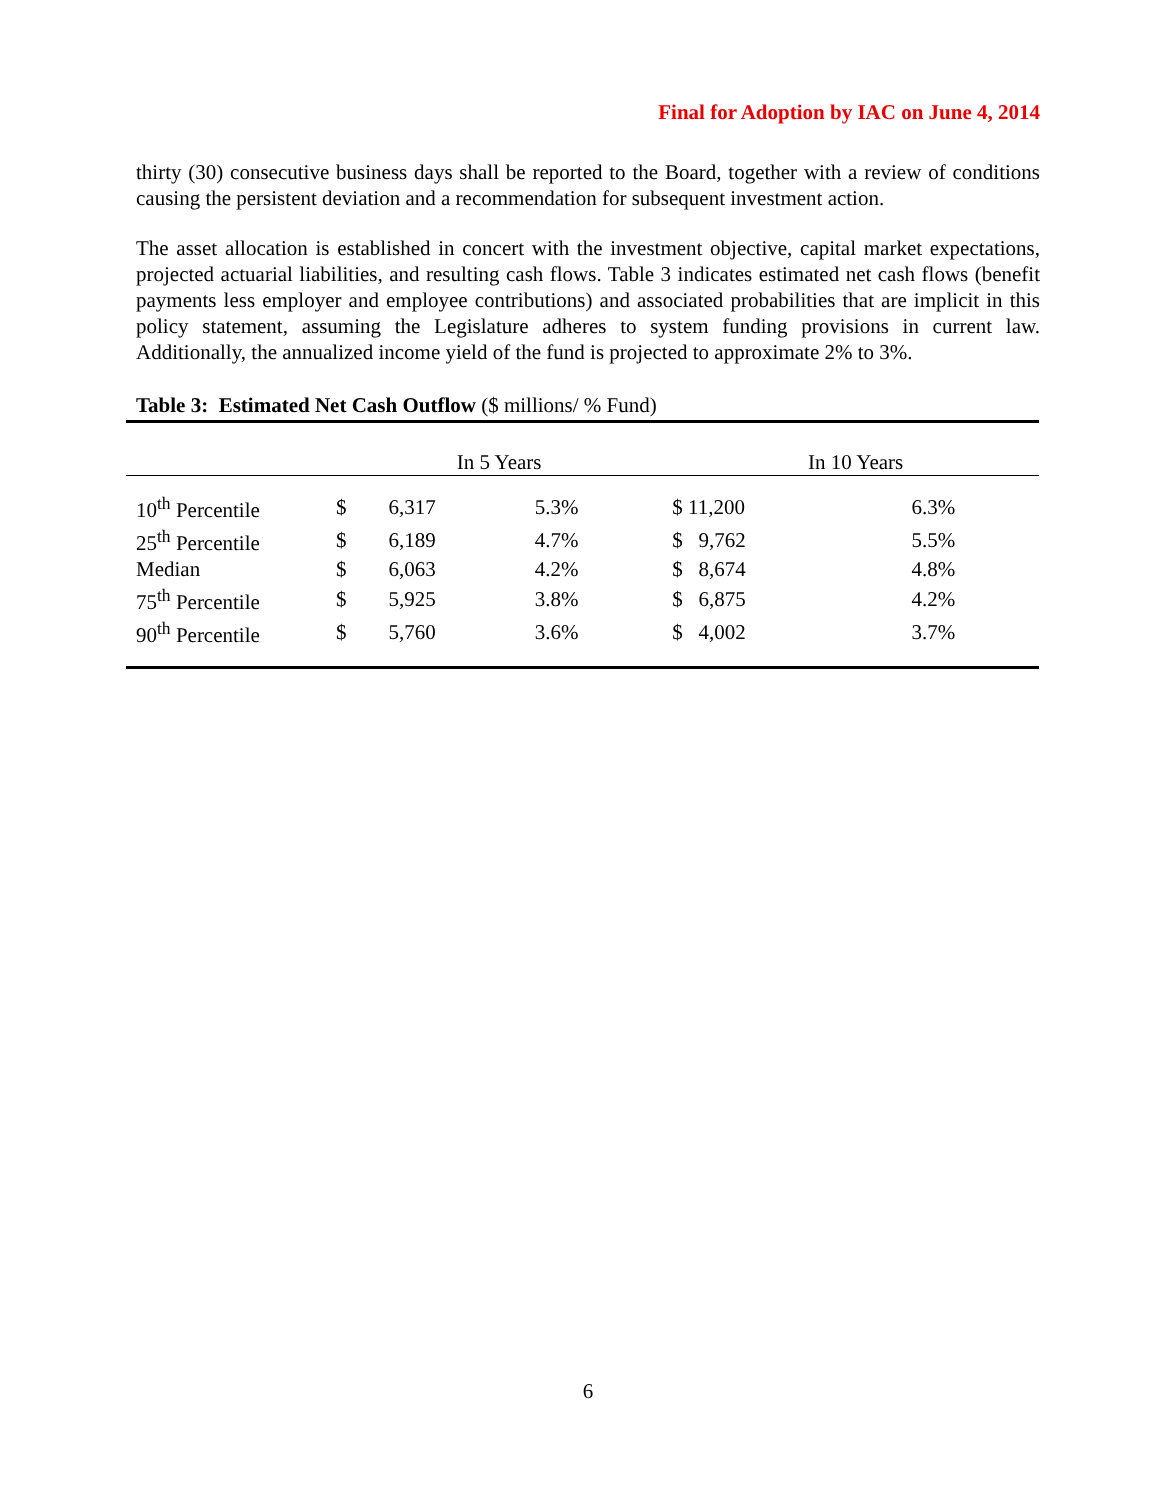Final for Adoption by IAC on June 4, 2014
thirty (30) consecutive business days shall be reported to the Board, together with a review of conditions causing the persistent deviation and a recommendation for subsequent investment action.
The asset allocation is established in concert with the investment objective, capital market expectations, projected actuarial liabilities, and resulting cash flows. Table 3 indicates estimated net cash flows (benefit payments less employer and employee contributions) and associated probabilities that are implicit in this policy statement, assuming the Legislature adheres to system funding provisions in current law. Additionally, the annualized income yield of the fund is projected to approximate 2% to 3%.
Table 3: Estimated Net Cash Outflow ($ millions/ % Fund)
| | In 5 Years | | | In 10 Years | | |
| --- | --- | --- | --- | --- | --- | --- |
| 10<sup>th</sup> Percentile | $ | 6,317 | 5.3% | $ 11,200 | | 6.3% |
| 25<sup>th</sup> Percentile | $ | 6,189 | 4.7% | $ 9,762 | | 5.5% |
| Median | $ | 6,063 | 4.2% | $ 8,674 | | 4.8% |
| 75<sup>th</sup> Percentile | $ | 5,925 | 3.8% | $ 6,875 | | 4.2% |
| 90<sup>th</sup> Percentile | $ | 5,760 | 3.6% | $ 4,002 | | 3.7% |
6